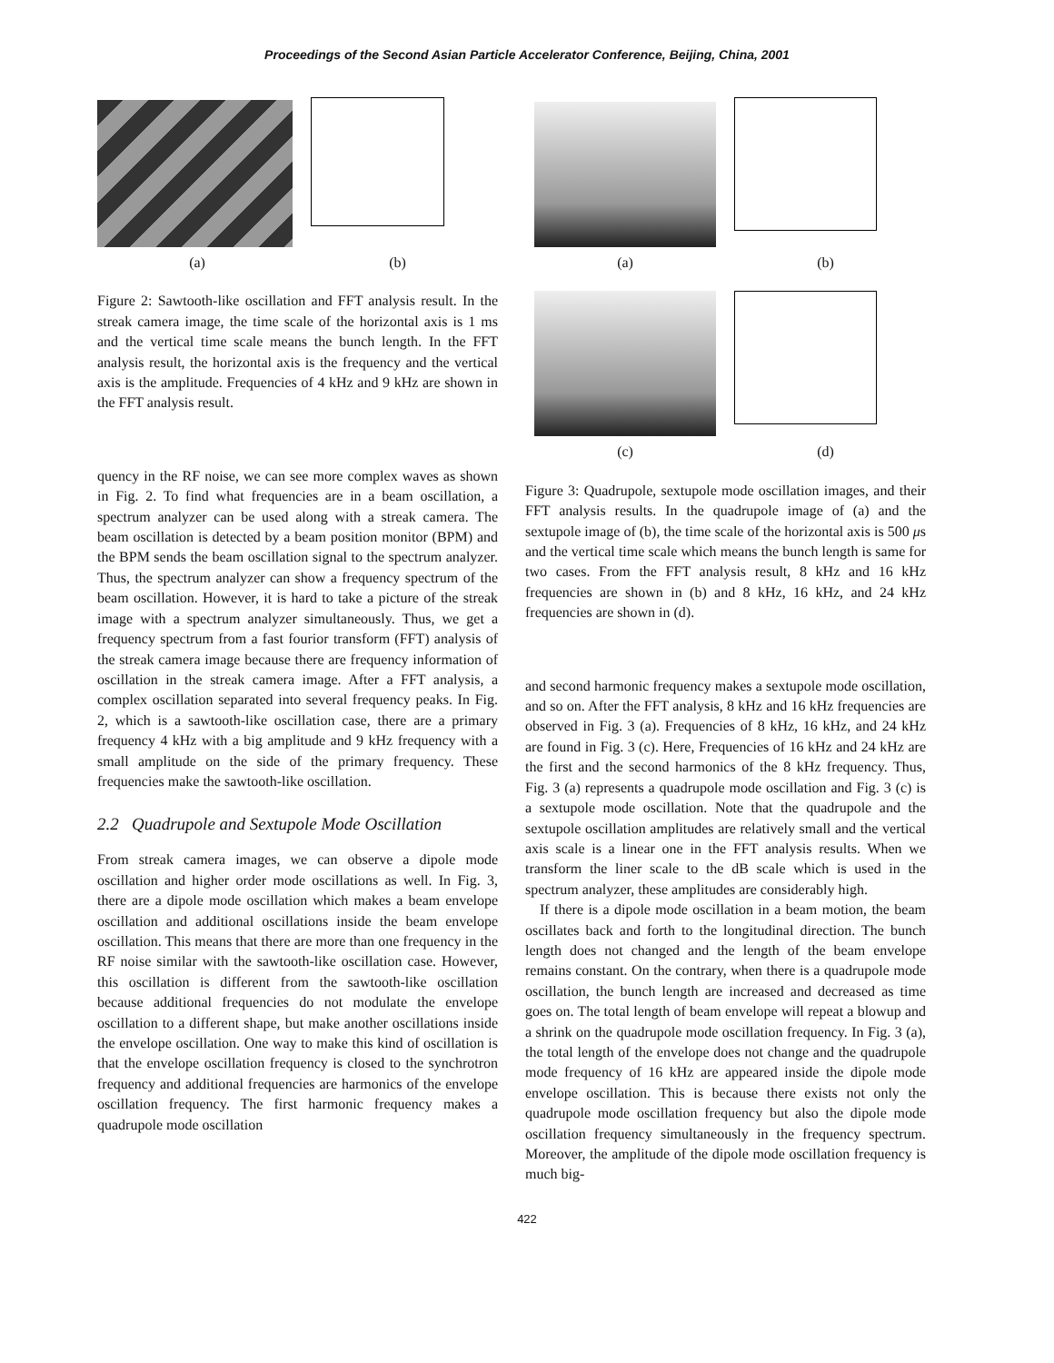Proceedings of the Second Asian Particle Accelerator Conference, Beijing, China, 2001
(a) (b)
Figure 2: Sawtooth-like oscillation and FFT analysis result. In the streak camera image, the time scale of the horizontal axis is 1 ms and the vertical time scale means the bunch length. In the FFT analysis result, the horizontal axis is the frequency and the vertical axis is the amplitude. Frequencies of 4 kHz and 9 kHz are shown in the FFT analysis result.
quency in the RF noise, we can see more complex waves as shown in Fig. 2. To find what frequencies are in a beam oscillation, a spectrum analyzer can be used along with a streak camera. The beam oscillation is detected by a beam position monitor (BPM) and the BPM sends the beam oscillation signal to the spectrum analyzer. Thus, the spectrum analyzer can show a frequency spectrum of the beam oscillation. However, it is hard to take a picture of the streak image with a spectrum analyzer simultaneously. Thus, we get a frequency spectrum from a fast fourior transform (FFT) analysis of the streak camera image because there are frequency information of oscillation in the streak camera image. After a FFT analysis, a complex oscillation separated into several frequency peaks. In Fig. 2, which is a sawtooth-like oscillation case, there are a primary frequency 4 kHz with a big amplitude and 9 kHz frequency with a small amplitude on the side of the primary frequency. These frequencies make the sawtooth-like oscillation.
2.2 Quadrupole and Sextupole Mode Oscillation
From streak camera images, we can observe a dipole mode oscillation and higher order mode oscillations as well. In Fig. 3, there are a dipole mode oscillation which makes a beam envelope oscillation and additional oscillations inside the beam envelope oscillation. This means that there are more than one frequency in the RF noise similar with the sawtooth-like oscillation case. However, this oscillation is different from the sawtooth-like oscillation because additional frequencies do not modulate the envelope oscillation to a different shape, but make another oscillations inside the envelope oscillation. One way to make this kind of oscillation is that the envelope oscillation frequency is closed to the synchrotron frequency and additional frequencies are harmonics of the envelope oscillation frequency. The first harmonic frequency makes a quadrupole mode oscillation
(a) (b)
(c) (d)
Figure 3: Quadrupole, sextupole mode oscillation images, and their FFT analysis results. In the quadrupole image of (a) and the sextupole image of (b), the time scale of the horizontal axis is 500 μs and the vertical time scale which means the bunch length is same for two cases. From the FFT analysis result, 8 kHz and 16 kHz frequencies are shown in (b) and 8 kHz, 16 kHz, and 24 kHz frequencies are shown in (d).
and second harmonic frequency makes a sextupole mode oscillation, and so on. After the FFT analysis, 8 kHz and 16 kHz frequencies are observed in Fig. 3 (a). Frequencies of 8 kHz, 16 kHz, and 24 kHz are found in Fig. 3 (c). Here, Frequencies of 16 kHz and 24 kHz are the first and the second harmonics of the 8 kHz frequency. Thus, Fig. 3 (a) represents a quadrupole mode oscillation and Fig. 3 (c) is a sextupole mode oscillation. Note that the quadrupole and the sextupole oscillation amplitudes are relatively small and the vertical axis scale is a linear one in the FFT analysis results. When we transform the liner scale to the dB scale which is used in the spectrum analyzer, these amplitudes are considerably high.
If there is a dipole mode oscillation in a beam motion, the beam oscillates back and forth to the longitudinal direction. The bunch length does not changed and the length of the beam envelope remains constant. On the contrary, when there is a quadrupole mode oscillation, the bunch length are increased and decreased as time goes on. The total length of beam envelope will repeat a blowup and a shrink on the quadrupole mode oscillation frequency. In Fig. 3 (a), the total length of the envelope does not change and the quadrupole mode frequency of 16 kHz are appeared inside the dipole mode envelope oscillation. This is because there exists not only the quadrupole mode oscillation frequency but also the dipole mode oscillation frequency simultaneously in the frequency spectrum. Moreover, the amplitude of the dipole mode oscillation frequency is much big-
422